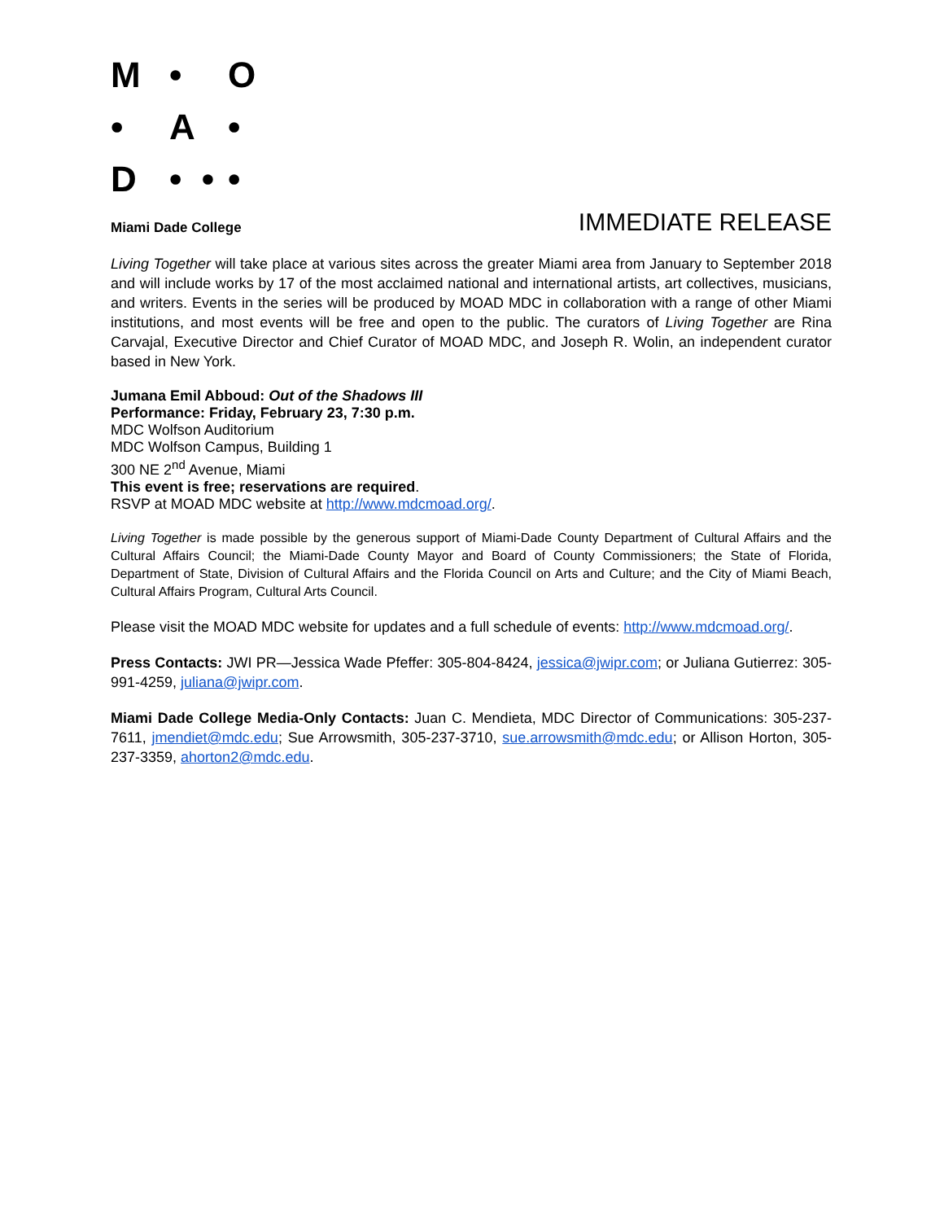M • O • A • D • • •
Miami Dade College
IMMEDIATE RELEASE
Living Together will take place at various sites across the greater Miami area from January to September 2018 and will include works by 17 of the most acclaimed national and international artists, art collectives, musicians, and writers. Events in the series will be produced by MOAD MDC in collaboration with a range of other Miami institutions, and most events will be free and open to the public. The curators of Living Together are Rina Carvajal, Executive Director and Chief Curator of MOAD MDC, and Joseph R. Wolin, an independent curator based in New York.
Jumana Emil Abboud: Out of the Shadows III
Performance: Friday, February 23, 7:30 p.m.
MDC Wolfson Auditorium
MDC Wolfson Campus, Building 1
300 NE 2<sup>nd</sup> Avenue, Miami
This event is free; reservations are required.
RSVP at MOAD MDC website at http://www.mdcmoad.org/.
Living Together is made possible by the generous support of Miami-Dade County Department of Cultural Affairs and the Cultural Affairs Council; the Miami-Dade County Mayor and Board of County Commissioners; the State of Florida, Department of State, Division of Cultural Affairs and the Florida Council on Arts and Culture; and the City of Miami Beach, Cultural Affairs Program, Cultural Arts Council.
Please visit the MOAD MDC website for updates and a full schedule of events: http://www.mdcmoad.org/.
Press Contacts: JWI PR—Jessica Wade Pfeffer: 305-804-8424, jessica@jwipr.com; or Juliana Gutierrez: 305-991-4259, juliana@jwipr.com.
Miami Dade College Media-Only Contacts: Juan C. Mendieta, MDC Director of Communications: 305-237-7611, jmendiet@mdc.edu; Sue Arrowsmith, 305-237-3710, sue.arrowsmith@mdc.edu; or Allison Horton, 305-237-3359, ahorton2@mdc.edu.